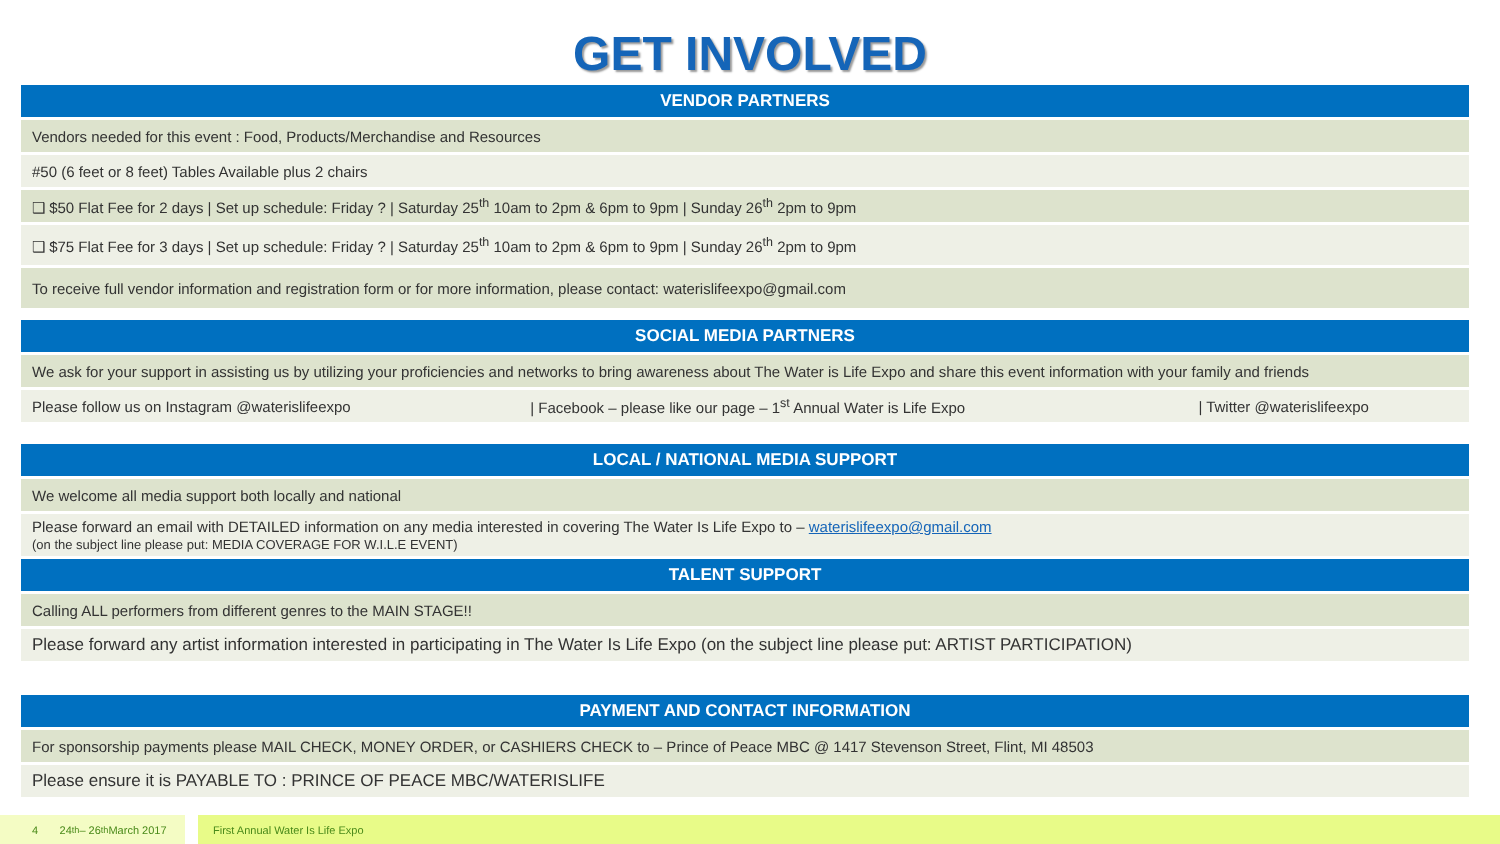GET INVOLVED
| VENDOR PARTNERS | | |
| --- | --- | --- |
| Vendors needed for this event : Food, Products/Merchandise and Resources | | |
| #50 (6 feet or 8 feet) Tables Available plus 2 chairs | | |
| ❑ $50 Flat Fee for 2 days / Set up schedule: Friday ? / Saturday 25<sup>th</sup> 10am to 2pm & 6pm to 9pm / Sunday 26<sup>th</sup> 2pm to 9pm | | |
| ❑ $75 Flat Fee for 3 days / Set up schedule: Friday ? / Saturday 25<sup>th</sup> 10am to 2pm & 6pm to 9pm / Sunday 26<sup>th</sup> 2pm to 9pm | | |
| To receive full vendor information and registration form or for more information, please contact: waterislifeexpo@gmail.com | | |
| SOCIAL MEDIA PARTNERS | | |
| We ask for your support in assisting us by utilizing your proficiencies and networks to bring awareness about The Water is Life Expo and share this event information with your family and friends | | |
| Please follow us on Instagram @waterislifeexpo | / Facebook – please like our page – 1<sup>st</sup> Annual Water is Life Expo | / Twitter @waterislifeexpo |
| LOCAL / NATIONAL MEDIA SUPPORT | | |
| We welcome all media support both locally and national | | |
| Please forward an email with DETAILED information on any media interested in covering The Water Is Life Expo to – waterislifeexpo@gmail.com (on the subject line please put: MEDIA COVERAGE FOR W.I.L.E EVENT) | | |
| TALENT SUPPORT | | |
| Calling ALL performers from different genres to the MAIN STAGE!! | | |
| Please forward any artist information interested in participating in The Water Is Life Expo (on the subject line please put: ARTIST PARTICIPATION) | | |
| PAYMENT AND CONTACT INFORMATION | | |
| For sponsorship payments please MAIL CHECK, MONEY ORDER, or CASHIERS CHECK to – Prince of Peace MBC @ 1417 Stevenson Street, Flint, MI 48503 | | |
| Please ensure it is PAYABLE TO : PRINCE OF PEACE MBC/WATERISLIFE | | |
4 24<sup>th</sup> – 26<sup>th</sup> March 2017
First Annual Water Is Life Expo